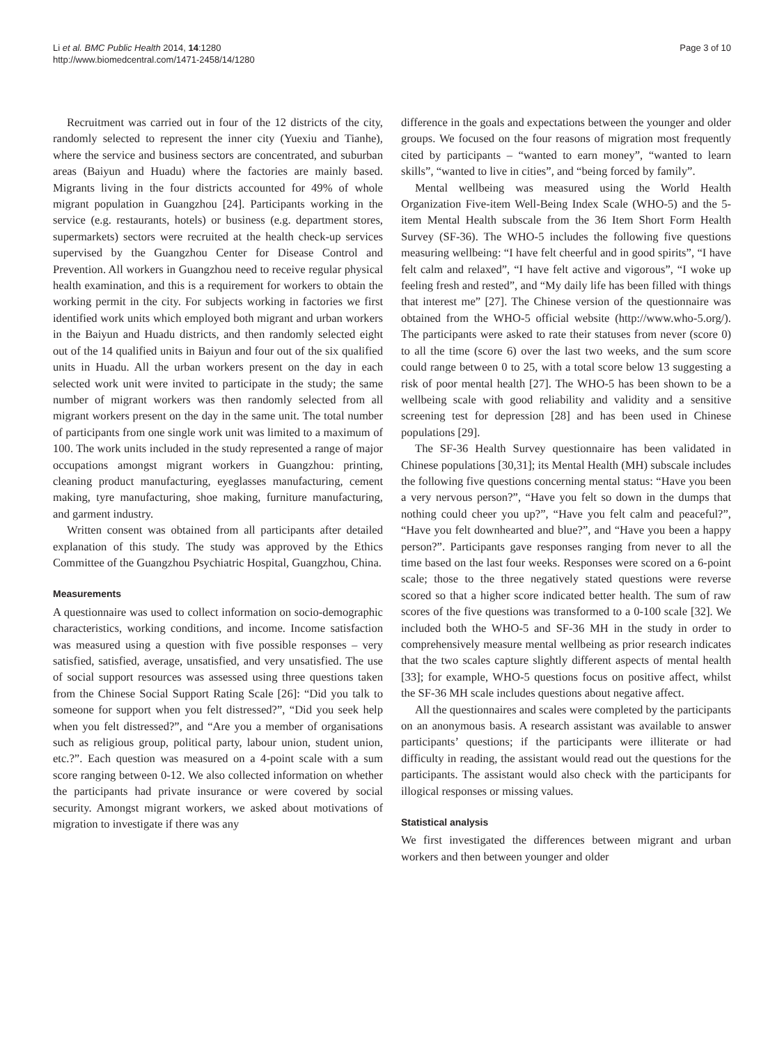Li et al. BMC Public Health 2014, 14:1280
http://www.biomedcentral.com/1471-2458/14/1280
Page 3 of 10
Recruitment was carried out in four of the 12 districts of the city, randomly selected to represent the inner city (Yuexiu and Tianhe), where the service and business sectors are concentrated, and suburban areas (Baiyun and Huadu) where the factories are mainly based. Migrants living in the four districts accounted for 49% of whole migrant population in Guangzhou [24]. Participants working in the service (e.g. restaurants, hotels) or business (e.g. department stores, supermarkets) sectors were recruited at the health check-up services supervised by the Guangzhou Center for Disease Control and Prevention. All workers in Guangzhou need to receive regular physical health examination, and this is a requirement for workers to obtain the working permit in the city. For subjects working in factories we first identified work units which employed both migrant and urban workers in the Baiyun and Huadu districts, and then randomly selected eight out of the 14 qualified units in Baiyun and four out of the six qualified units in Huadu. All the urban workers present on the day in each selected work unit were invited to participate in the study; the same number of migrant workers was then randomly selected from all migrant workers present on the day in the same unit. The total number of participants from one single work unit was limited to a maximum of 100. The work units included in the study represented a range of major occupations amongst migrant workers in Guangzhou: printing, cleaning product manufacturing, eyeglasses manufacturing, cement making, tyre manufacturing, shoe making, furniture manufacturing, and garment industry.
Written consent was obtained from all participants after detailed explanation of this study. The study was approved by the Ethics Committee of the Guangzhou Psychiatric Hospital, Guangzhou, China.
Measurements
A questionnaire was used to collect information on socio-demographic characteristics, working conditions, and income. Income satisfaction was measured using a question with five possible responses – very satisfied, satisfied, average, unsatisfied, and very unsatisfied. The use of social support resources was assessed using three questions taken from the Chinese Social Support Rating Scale [26]: “Did you talk to someone for support when you felt distressed?”, “Did you seek help when you felt distressed?”, and “Are you a member of organisations such as religious group, political party, labour union, student union, etc.?”. Each question was measured on a 4-point scale with a sum score ranging between 0-12. We also collected information on whether the participants had private insurance or were covered by social security. Amongst migrant workers, we asked about motivations of migration to investigate if there was any
difference in the goals and expectations between the younger and older groups. We focused on the four reasons of migration most frequently cited by participants – “wanted to earn money”, “wanted to learn skills”, “wanted to live in cities”, and “being forced by family”.
Mental wellbeing was measured using the World Health Organization Five-item Well-Being Index Scale (WHO-5) and the 5-item Mental Health subscale from the 36 Item Short Form Health Survey (SF-36). The WHO-5 includes the following five questions measuring wellbeing: “I have felt cheerful and in good spirits”, “I have felt calm and relaxed”, “I have felt active and vigorous”, “I woke up feeling fresh and rested”, and “My daily life has been filled with things that interest me” [27]. The Chinese version of the questionnaire was obtained from the WHO-5 official website (http://www.who-5.org/). The participants were asked to rate their statuses from never (score 0) to all the time (score 6) over the last two weeks, and the sum score could range between 0 to 25, with a total score below 13 suggesting a risk of poor mental health [27]. The WHO-5 has been shown to be a wellbeing scale with good reliability and validity and a sensitive screening test for depression [28] and has been used in Chinese populations [29].
The SF-36 Health Survey questionnaire has been validated in Chinese populations [30,31]; its Mental Health (MH) subscale includes the following five questions concerning mental status: “Have you been a very nervous person?”, “Have you felt so down in the dumps that nothing could cheer you up?”, “Have you felt calm and peaceful?”, “Have you felt downhearted and blue?”, and “Have you been a happy person?”. Participants gave responses ranging from never to all the time based on the last four weeks. Responses were scored on a 6-point scale; those to the three negatively stated questions were reverse scored so that a higher score indicated better health. The sum of raw scores of the five questions was transformed to a 0-100 scale [32]. We included both the WHO-5 and SF-36 MH in the study in order to comprehensively measure mental wellbeing as prior research indicates that the two scales capture slightly different aspects of mental health [33]; for example, WHO-5 questions focus on positive affect, whilst the SF-36 MH scale includes questions about negative affect.
All the questionnaires and scales were completed by the participants on an anonymous basis. A research assistant was available to answer participants’ questions; if the participants were illiterate or had difficulty in reading, the assistant would read out the questions for the participants. The assistant would also check with the participants for illogical responses or missing values.
Statistical analysis
We first investigated the differences between migrant and urban workers and then between younger and older